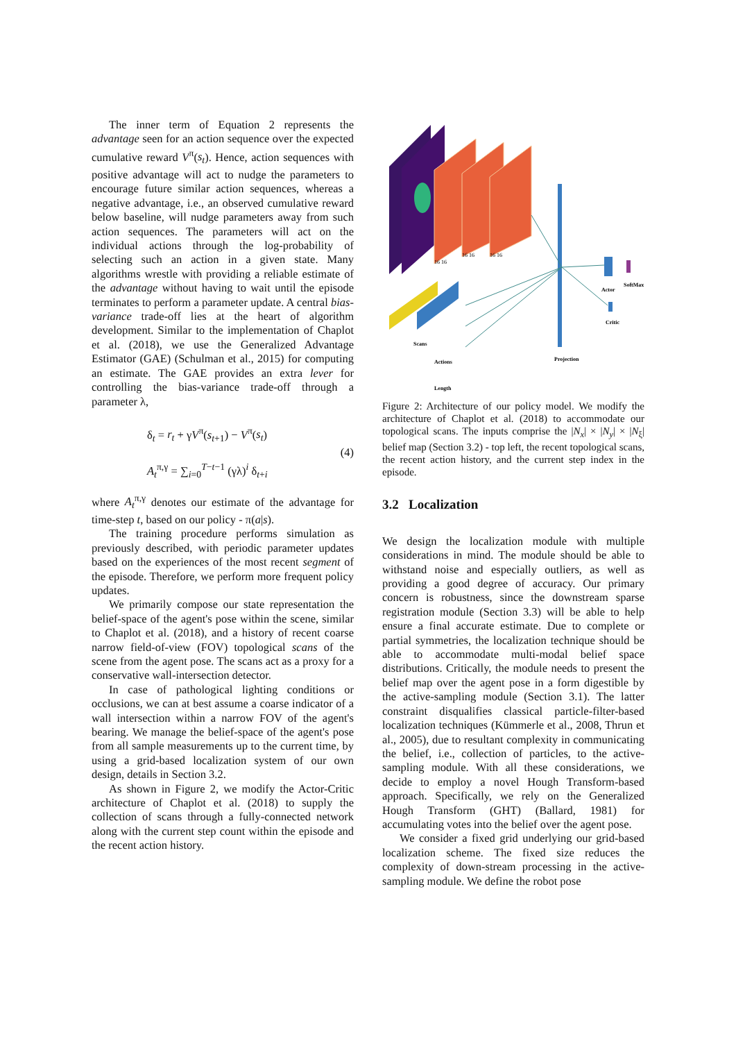The inner term of Equation 2 represents the advantage seen for an action sequence over the expected cumulative reward V<sup>π</sup>(s<sub>t</sub>). Hence, action sequences with positive advantage will act to nudge the parameters to encourage future similar action sequences, whereas a negative advantage, i.e., an observed cumulative reward below baseline, will nudge parameters away from such action sequences. The parameters will act on the individual actions through the log-probability of selecting such an action in a given state. Many algorithms wrestle with providing a reliable estimate of the advantage without having to wait until the episode terminates to perform a parameter update. A central bias-variance trade-off lies at the heart of algorithm development. Similar to the implementation of Chaplot et al. (2018), we use the Generalized Advantage Estimator (GAE) (Schulman et al., 2015) for computing an estimate. The GAE provides an extra lever for controlling the bias-variance trade-off through a parameter λ,
δ<sub>t</sub> = r<sub>t</sub> + γV<sup>π</sup>(s<sub>t+1</sub>) − V<sup>π</sup>(s<sub>t</sub>)
A<sub>t</sub><sup>π,γ</sup> = ∑<sub>i=0</sub><sup>T−t−1</sup> (γλ)<sup>i</sup> δ<sub>t+i</sub>
(4)
where A<sub>t</sub><sup>π,γ</sup> denotes our estimate of the advantage for time-step t, based on our policy - π(a|s).
The training procedure performs simulation as previously described, with periodic parameter updates based on the experiences of the most recent segment of the episode. Therefore, we perform more frequent policy updates.
We primarily compose our state representation the belief-space of the agent's pose within the scene, similar to Chaplot et al. (2018), and a history of recent coarse narrow field-of-view (FOV) topological scans of the scene from the agent pose. The scans act as a proxy for a conservative wall-intersection detector.
In case of pathological lighting conditions or occlusions, we can at best assume a coarse indicator of a wall intersection within a narrow FOV of the agent's bearing. We manage the belief-space of the agent's pose from all sample measurements up to the current time, by using a grid-based localization system of our own design, details in Section 3.2.
As shown in Figure 2, we modify the Actor-Critic architecture of Chaplot et al. (2018) to supply the collection of scans through a fully-connected network along with the current step count within the episode and the recent action history.
16 16
16 16
16 16
Scans
Actions
Length
Projection
Actor
SoftMax
Critic
Figure 2: Architecture of our policy model. We modify the architecture of Chaplot et al. (2018) to accommodate our topological scans. The inputs comprise the |N<sub>x</sub>| × |N<sub>y</sub>| × |N<sub>ξ</sub>| belief map (Section 3.2) - top left, the recent topological scans, the recent action history, and the current step index in the episode.
3.2 Localization
We design the localization module with multiple considerations in mind. The module should be able to withstand noise and especially outliers, as well as providing a good degree of accuracy. Our primary concern is robustness, since the downstream sparse registration module (Section 3.3) will be able to help ensure a final accurate estimate. Due to complete or partial symmetries, the localization technique should be able to accommodate multi-modal belief space distributions. Critically, the module needs to present the belief map over the agent pose in a form digestible by the active-sampling module (Section 3.1). The latter constraint disqualifies classical particle-filter-based localization techniques (Kümmerle et al., 2008, Thrun et al., 2005), due to resultant complexity in communicating the belief, i.e., collection of particles, to the active-sampling module. With all these considerations, we decide to employ a novel Hough Transform-based approach. Specifically, we rely on the Generalized Hough Transform (GHT) (Ballard, 1981) for accumulating votes into the belief over the agent pose.
We consider a fixed grid underlying our grid-based localization scheme. The fixed size reduces the complexity of down-stream processing in the active-sampling module. We define the robot pose